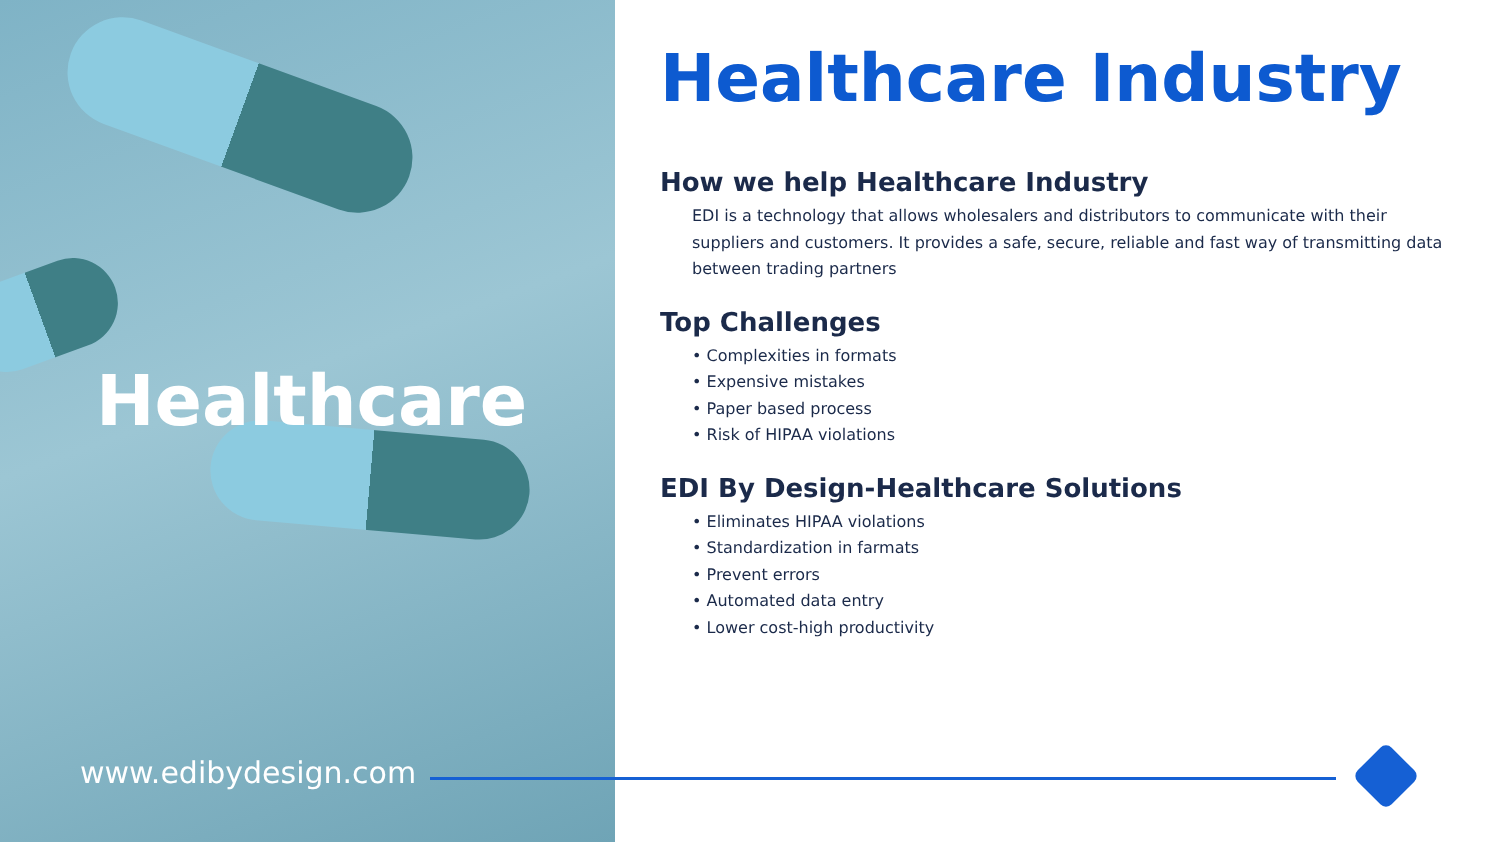Healthcare
www.edibydesign.com
Healthcare Industry
How we help Healthcare Industry
EDI is a technology that allows wholesalers and distributors to communicate with their suppliers and customers. It provides a safe, secure, reliable and fast way of transmitting data between trading partners
Top Challenges
• Complexities in formats
• Expensive mistakes
• Paper based process
• Risk of HIPAA violations
EDI By Design-Healthcare Solutions
• Eliminates HIPAA violations
• Standardization in farmats
• Prevent errors
• Automated data entry
• Lower cost-high productivity